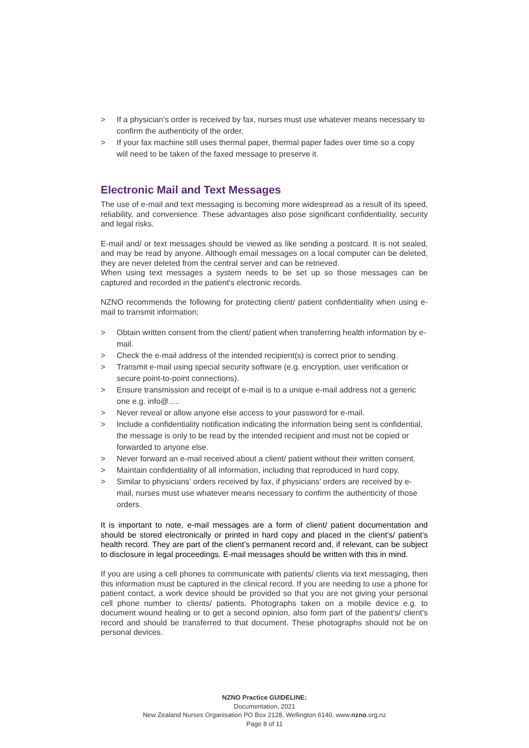> If a physician’s order is received by fax, nurses must use whatever means necessary to confirm the authenticity of the order.
> If your fax machine still uses thermal paper, thermal paper fades over time so a copy will need to be taken of the faxed message to preserve it.
Electronic Mail and Text Messages
The use of e-mail and text messaging is becoming more widespread as a result of its speed, reliability, and convenience. These advantages also pose significant confidentiality, security and legal risks.
E-mail and/ or text messages should be viewed as like sending a postcard. It is not sealed, and may be read by anyone. Although email messages on a local computer can be deleted, they are never deleted from the central server and can be retrieved.
When using text messages a system needs to be set up so those messages can be captured and recorded in the patient’s electronic records.
NZNO recommends the following for protecting client/ patient confidentiality when using e-mail to transmit information;
> Obtain written consent from the client/ patient when transferring health information by e-mail.
> Check the e-mail address of the intended recipient(s) is correct prior to sending.
> Transmit e-mail using special security software (e.g. encryption, user verification or secure point-to-point connections).
> Ensure transmission and receipt of e-mail is to a unique e-mail address not a generic one e.g. info@.....
> Never reveal or allow anyone else access to your password for e-mail.
> Include a confidentiality notification indicating the information being sent is confidential, the message is only to be read by the intended recipient and must not be copied or forwarded to anyone else.
> Never forward an e-mail received about a client/ patient without their written consent.
> Maintain confidentiality of all information, including that reproduced in hard copy.
> Similar to physicians’ orders received by fax, if physicians’ orders are received by e-mail, nurses must use whatever means necessary to confirm the authenticity of those orders.
It is important to note, e-mail messages are a form of client/ patient documentation and should be stored electronically or printed in hard copy and placed in the client’s/ patient’s health record. They are part of the client’s permanent record and, if relevant, can be subject to disclosure in legal proceedings. E-mail messages should be written with this in mind.
If you are using a cell phones to communicate with patients/ clients via text messaging, then this information must be captured in the clinical record. If you are needing to use a phone for patient contact, a work device should be provided so that you are not giving your personal cell phone number to clients/ patients. Photographs taken on a mobile device e.g. to document wound healing or to get a second opinion, also form part of the patient’s/ client’s record and should be transferred to that document. These photographs should not be on personal devices.
NZNO Practice GUIDELINE:
Documentation, 2021
New Zealand Nurses Organisation PO Box 2128, Wellington 6140. www.nzno.org.nz
Page 8 of 11